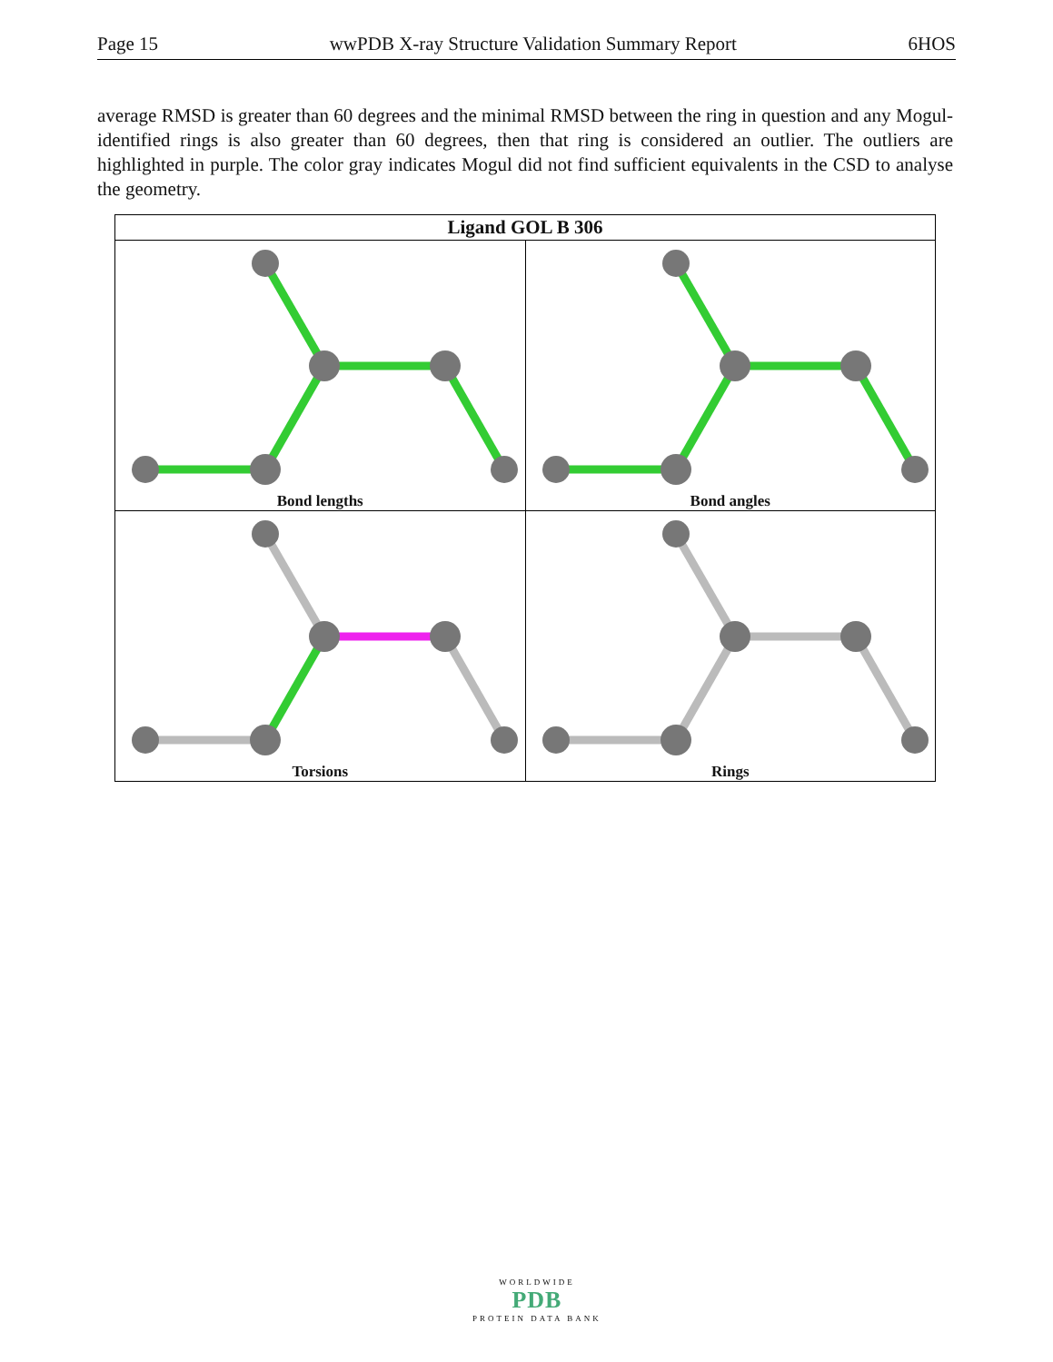Page 15 wwPDB X-ray Structure Validation Summary Report 6HOS
average RMSD is greater than 60 degrees and the minimal RMSD between the ring in question and any Mogul-identified rings is also greater than 60 degrees, then that ring is considered an outlier. The outliers are highlighted in purple. The color gray indicates Mogul did not find sufficient equivalents in the CSD to analyse the geometry.
| Ligand GOL B 306 | |
| --- | --- |
| Bond lengths | Bond angles |
| Torsions | Rings |
WORLDWIDE
PDB
PROTEIN DATA BANK